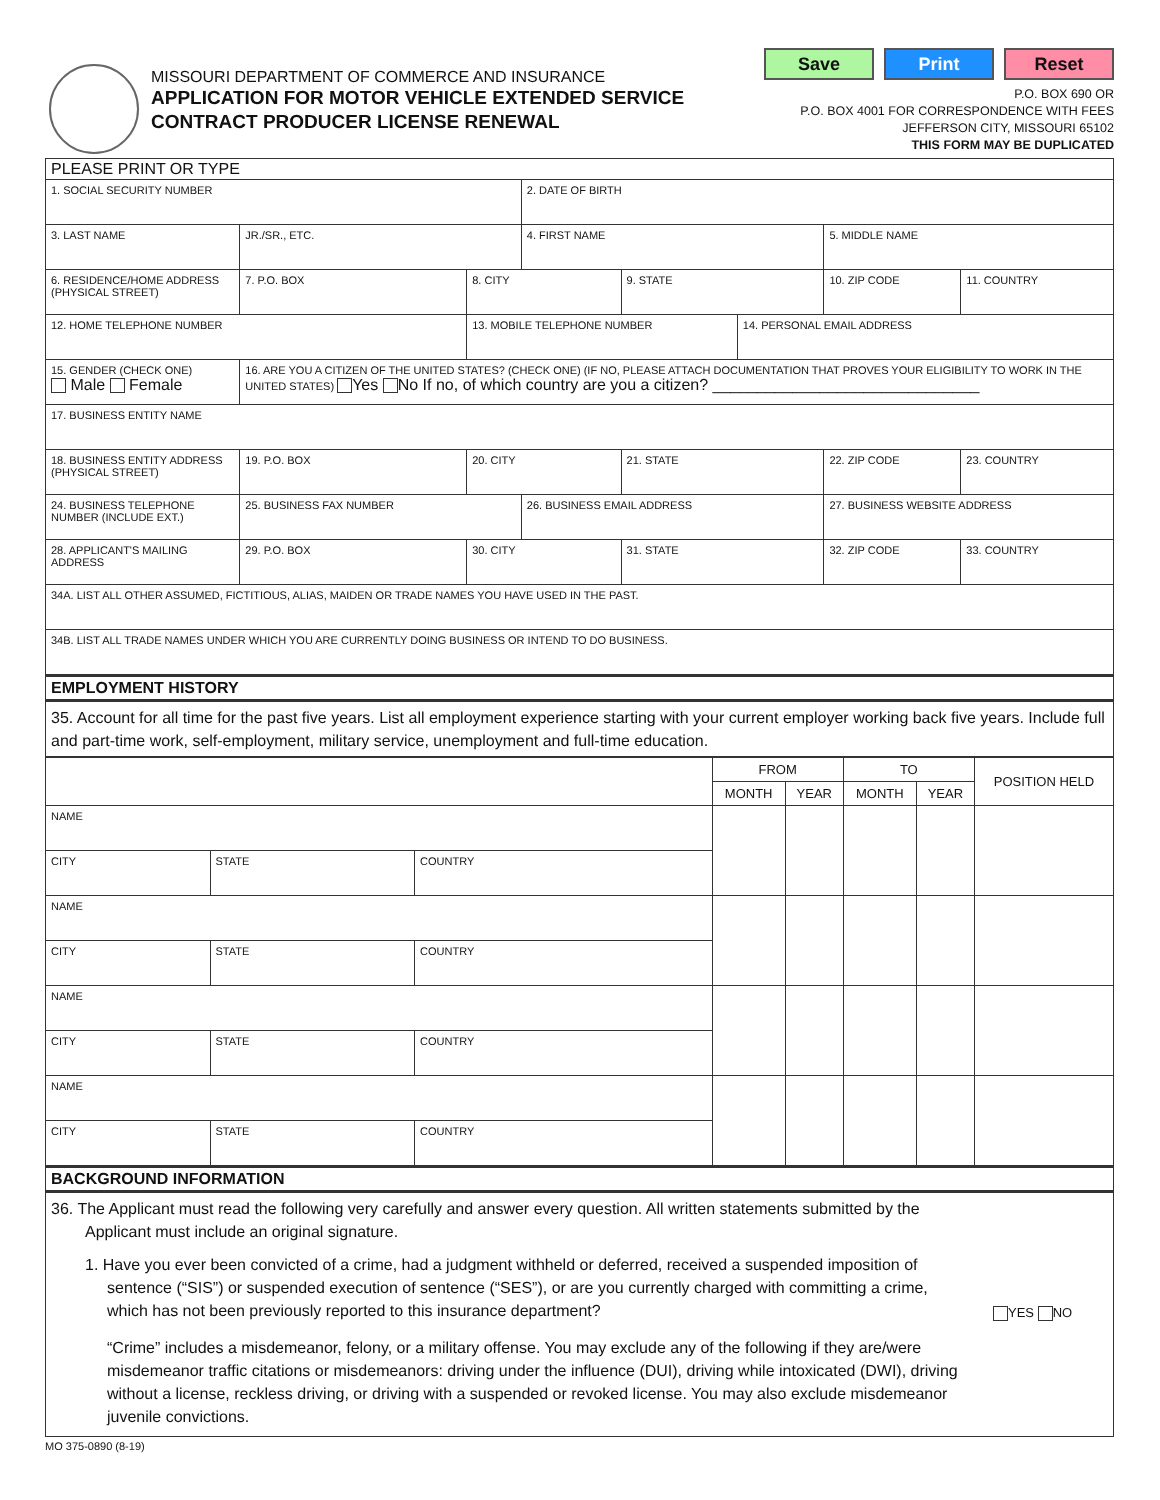MISSOURI DEPARTMENT OF COMMERCE AND INSURANCE
APPLICATION FOR MOTOR VEHICLE EXTENDED SERVICE
CONTRACT PRODUCER LICENSE RENEWAL
Save Print Reset
P.O. BOX 690 OR
P.O. BOX 4001 FOR CORRESPONDENCE WITH FEES
JEFFERSON CITY, MISSOURI 65102
THIS FORM MAY BE DUPLICATED
| PLEASE PRINT OR TYPE | | | | | | | | |
| 1. SOCIAL SECURITY NUMBER | | | | 2. DATE OF BIRTH | | | | |
| 3. LAST NAME | | JR./SR., ETC. | | 4. FIRST NAME | | | 5. MIDDLE NAME | |
| 6. RESIDENCE/HOME ADDRESS (PHYSICAL STREET) | 7. P.O. BOX | | 8. CITY | | 9. STATE | | 10. ZIP CODE | 11. COUNTRY |
| 12. HOME TELEPHONE NUMBER | | | 13. MOBILE TELEPHONE NUMBER | | | 14. PERSONAL EMAIL ADDRESS | | |
| 15. GENDER (CHECK ONE) Male Female | 16. ARE YOU A CITIZEN OF THE UNITED STATES? (CHECK ONE) (IF NO, PLEASE ATTACH DOCUMENTATION THAT PROVES YOUR ELIGIBILITY TO WORK IN THE UNITED STATES) Yes No If no, of which country are you a citizen? ______________________________ | | | | | | | |
| 17. BUSINESS ENTITY NAME | | | | | | | | |
| 18. BUSINESS ENTITY ADDRESS (PHYSICAL STREET) | | 19. P.O. BOX | 20. CITY | | 21. STATE | | 22. ZIP CODE | 23. COUNTRY |
| 24. BUSINESS TELEPHONE NUMBER (INCLUDE EXT.) | | 25. BUSINESS FAX NUMBER | | 26. BUSINESS EMAIL ADDRESS | | | 27. BUSINESS WEBSITE ADDRESS | |
| 28. APPLICANT'S MAILING ADDRESS | 29. P.O. BOX | | 30. CITY | | 31. STATE | | 32. ZIP CODE | 33. COUNTRY |
| 34A. LIST ALL OTHER ASSUMED, FICTITIOUS, ALIAS, MAIDEN OR TRADE NAMES YOU HAVE USED IN THE PAST. | | | | | | | | |
| 34B. LIST ALL TRADE NAMES UNDER WHICH YOU ARE CURRENTLY DOING BUSINESS OR INTEND TO DO BUSINESS. | | | | | | | | |
| EMPLOYMENT HISTORY | | | | | | | | |
| 35. Account for all time for the past five years. List all employment experience starting with your current employer working back five years. Include full and part-time work, self-employment, military service, unemployment and full-time education. | | | | | | | | |
| | | | FROM | | TO | | POSITION HELD |
| | | | MONTH | YEAR | MONTH | YEAR | |
| NAME | | | | | | | |
| CITY | STATE | COUNTRY | | | | | |
| NAME | | | | | | | |
| CITY | STATE | COUNTRY | | | | | |
| NAME | | | | | | | |
| CITY | STATE | COUNTRY | | | | | |
| NAME | | | | | | | |
| CITY | STATE | COUNTRY | | | | | |
| BACKGROUND INFORMATION | | | | | | | |
36. The Applicant must read the following very carefully and answer every question. All written statements submitted by the Applicant must include an original signature.
1. Have you ever been convicted of a crime, had a judgment withheld or deferred, received a suspended imposition of sentence (“SIS”) or suspended execution of sentence (“SES”), or are you currently charged with committing a crime, which has not been previously reported to this insurance department?
YES NO
“Crime” includes a misdemeanor, felony, or a military offense. You may exclude any of the following if they are/were misdemeanor traffic citations or misdemeanors: driving under the influence (DUI), driving while intoxicated (DWI), driving without a license, reckless driving, or driving with a suspended or revoked license. You may also exclude misdemeanor juvenile convictions.
MO 375-0890 (8-19)